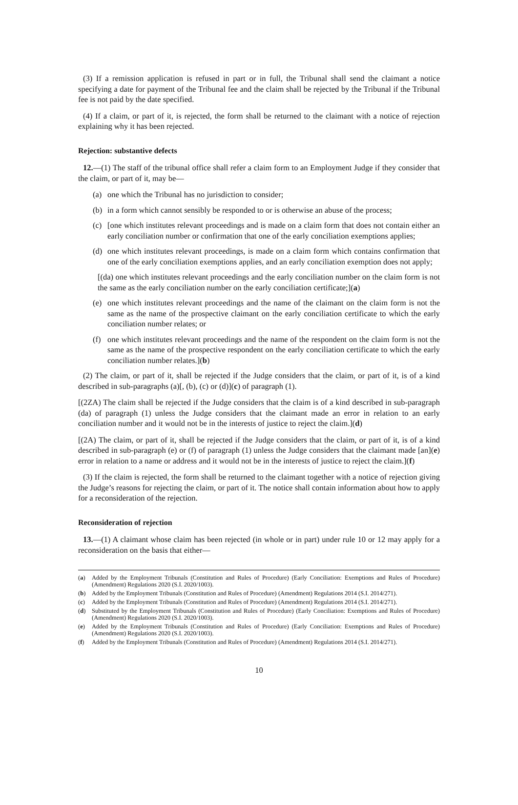(3) If a remission application is refused in part or in full, the Tribunal shall send the claimant a notice specifying a date for payment of the Tribunal fee and the claim shall be rejected by the Tribunal if the Tribunal fee is not paid by the date specified.
(4) If a claim, or part of it, is rejected, the form shall be returned to the claimant with a notice of rejection explaining why it has been rejected.
Rejection: substantive defects
12.—(1) The staff of the tribunal office shall refer a claim form to an Employment Judge if they consider that the claim, or part of it, may be—
(a) one which the Tribunal has no jurisdiction to consider;
(b) in a form which cannot sensibly be responded to or is otherwise an abuse of the process;
(c) [one which institutes relevant proceedings and is made on a claim form that does not contain either an early conciliation number or confirmation that one of the early conciliation exemptions applies;
(d) one which institutes relevant proceedings, is made on a claim form which contains confirmation that one of the early conciliation exemptions applies, and an early conciliation exemption does not apply;
[(da) one which institutes relevant proceedings and the early conciliation number on the claim form is not the same as the early conciliation number on the early conciliation certificate;](a)
(e) one which institutes relevant proceedings and the name of the claimant on the claim form is not the same as the name of the prospective claimant on the early conciliation certificate to which the early conciliation number relates; or
(f) one which institutes relevant proceedings and the name of the respondent on the claim form is not the same as the name of the prospective respondent on the early conciliation certificate to which the early conciliation number relates.](b)
(2) The claim, or part of it, shall be rejected if the Judge considers that the claim, or part of it, is of a kind described in sub-paragraphs (a)[, (b), (c) or (d)](c) of paragraph (1).
[(2ZA) The claim shall be rejected if the Judge considers that the claim is of a kind described in sub-paragraph (da) of paragraph (1) unless the Judge considers that the claimant made an error in relation to an early conciliation number and it would not be in the interests of justice to reject the claim.](d)
[(2A) The claim, or part of it, shall be rejected if the Judge considers that the claim, or part of it, is of a kind described in sub-paragraph (e) or (f) of paragraph (1) unless the Judge considers that the claimant made [an](e) error in relation to a name or address and it would not be in the interests of justice to reject the claim.](f)
(3) If the claim is rejected, the form shall be returned to the claimant together with a notice of rejection giving the Judge’s reasons for rejecting the claim, or part of it. The notice shall contain information about how to apply for a reconsideration of the rejection.
Reconsideration of rejection
13.—(1) A claimant whose claim has been rejected (in whole or in part) under rule 10 or 12 may apply for a reconsideration on the basis that either—
(a) Added by the Employment Tribunals (Constitution and Rules of Procedure) (Early Conciliation: Exemptions and Rules of Procedure) (Amendment) Regulations 2020 (S.I. 2020/1003).
(b) Added by the Employment Tribunals (Constitution and Rules of Procedure) (Amendment) Regulations 2014 (S.I. 2014/271).
(c) Added by the Employment Tribunals (Constitution and Rules of Procedure) (Amendment) Regulations 2014 (S.I. 2014/271).
(d) Substituted by the Employment Tribunals (Constitution and Rules of Procedure) (Early Conciliation: Exemptions and Rules of Procedure) (Amendment) Regulations 2020 (S.I. 2020/1003).
(e) Added by the Employment Tribunals (Constitution and Rules of Procedure) (Early Conciliation: Exemptions and Rules of Procedure) (Amendment) Regulations 2020 (S.I. 2020/1003).
(f) Added by the Employment Tribunals (Constitution and Rules of Procedure) (Amendment) Regulations 2014 (S.I. 2014/271).
10